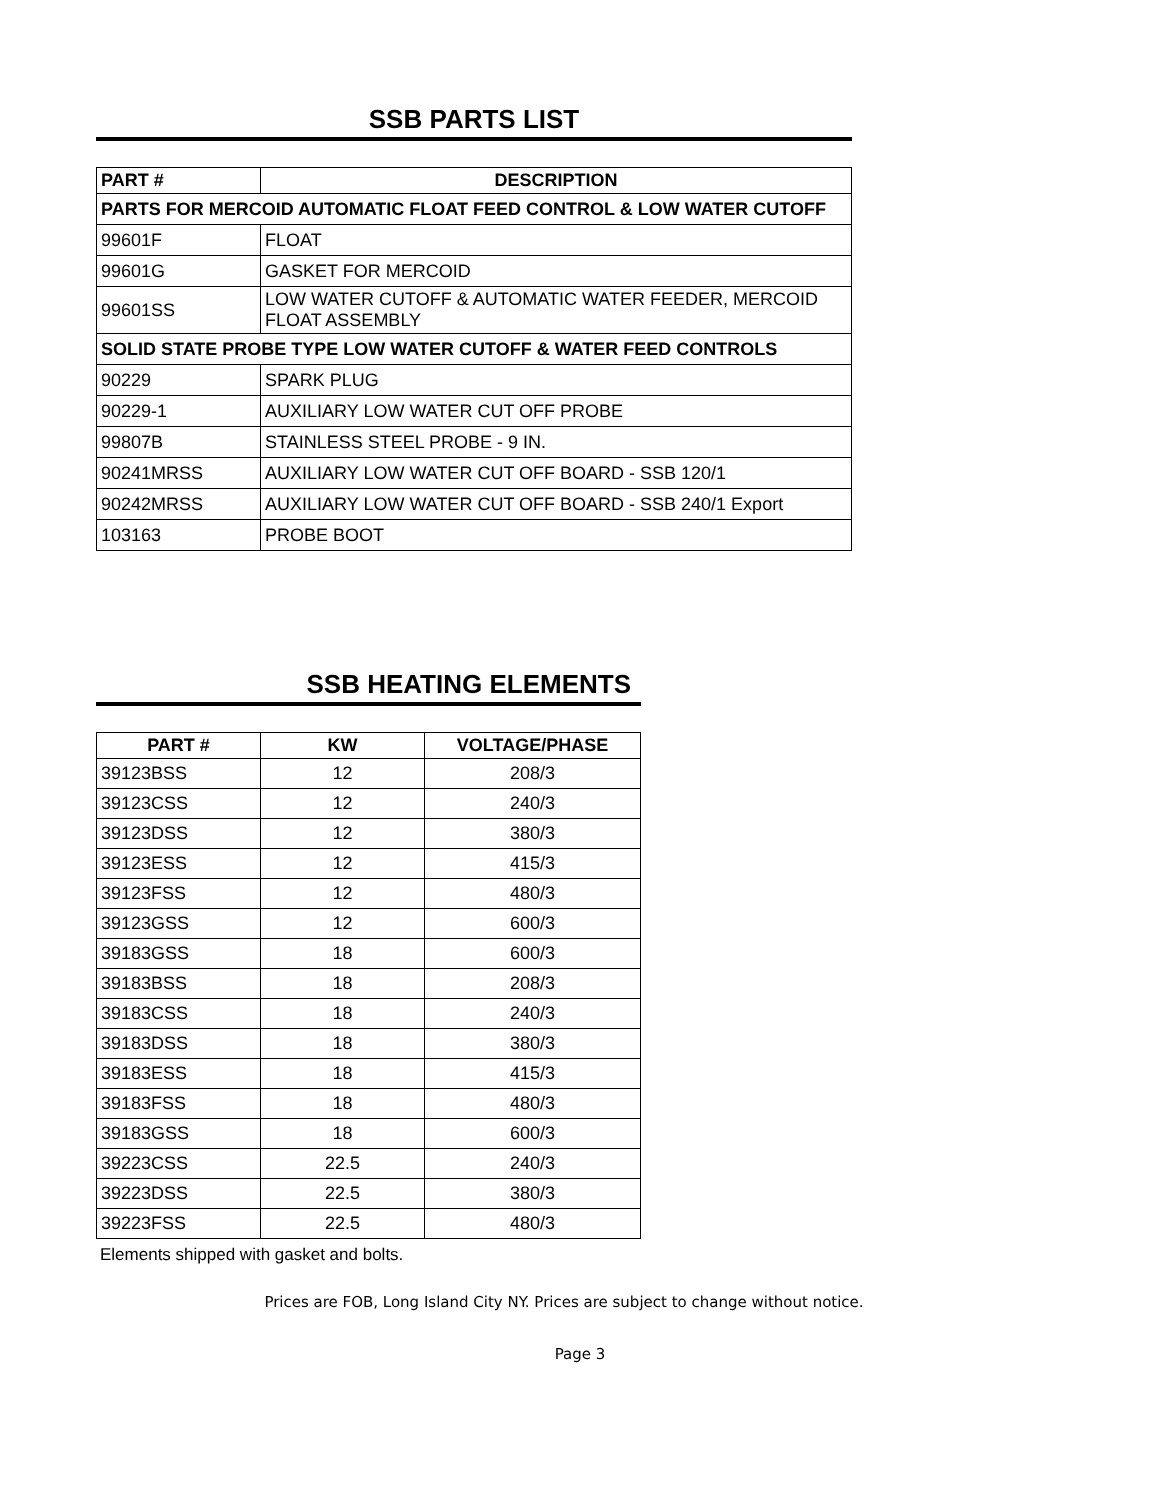SSB PARTS LIST
| PART # | DESCRIPTION |
| --- | --- |
| PARTS FOR MERCOID AUTOMATIC FLOAT FEED CONTROL & LOW WATER CUTOFF | |
| 99601F | FLOAT |
| 99601G | GASKET FOR MERCOID |
| 99601SS | LOW WATER CUTOFF & AUTOMATIC WATER FEEDER, MERCOID FLOAT ASSEMBLY |
| SOLID STATE PROBE TYPE LOW WATER CUTOFF & WATER FEED CONTROLS | |
| 90229 | SPARK PLUG |
| 90229-1 | AUXILIARY LOW WATER CUT OFF PROBE |
| 99807B | STAINLESS STEEL PROBE - 9 IN. |
| 90241MRSS | AUXILIARY LOW WATER CUT OFF BOARD - SSB 120/1 |
| 90242MRSS | AUXILIARY LOW WATER CUT OFF BOARD - SSB 240/1 Export |
| 103163 | PROBE BOOT |
SSB HEATING ELEMENTS
| PART # | KW | VOLTAGE/PHASE |
| --- | --- | --- |
| 39123BSS | 12 | 208/3 |
| 39123CSS | 12 | 240/3 |
| 39123DSS | 12 | 380/3 |
| 39123ESS | 12 | 415/3 |
| 39123FSS | 12 | 480/3 |
| 39123GSS | 12 | 600/3 |
| 39183GSS | 18 | 600/3 |
| 39183BSS | 18 | 208/3 |
| 39183CSS | 18 | 240/3 |
| 39183DSS | 18 | 380/3 |
| 39183ESS | 18 | 415/3 |
| 39183FSS | 18 | 480/3 |
| 39183GSS | 18 | 600/3 |
| 39223CSS | 22.5 | 240/3 |
| 39223DSS | 22.5 | 380/3 |
| 39223FSS | 22.5 | 480/3 |
Elements shipped with gasket and bolts.
Prices are FOB, Long Island City NY. Prices are subject to change without notice.
Page 3